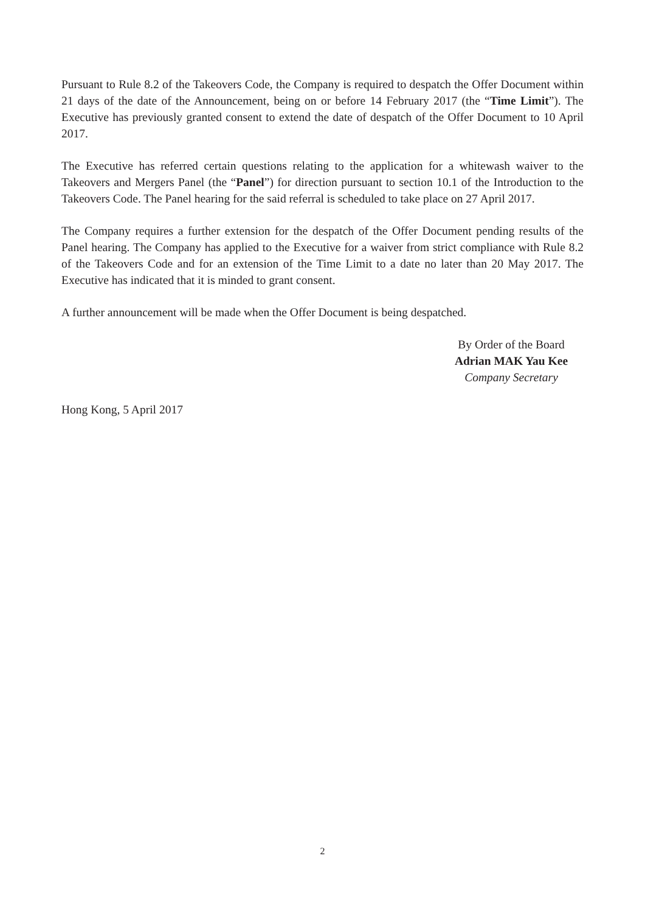Pursuant to Rule 8.2 of the Takeovers Code, the Company is required to despatch the Offer Document within 21 days of the date of the Announcement, being on or before 14 February 2017 (the “Time Limit”). The Executive has previously granted consent to extend the date of despatch of the Offer Document to 10 April 2017.
The Executive has referred certain questions relating to the application for a whitewash waiver to the Takeovers and Mergers Panel (the “Panel”) for direction pursuant to section 10.1 of the Introduction to the Takeovers Code. The Panel hearing for the said referral is scheduled to take place on 27 April 2017.
The Company requires a further extension for the despatch of the Offer Document pending results of the Panel hearing. The Company has applied to the Executive for a waiver from strict compliance with Rule 8.2 of the Takeovers Code and for an extension of the Time Limit to a date no later than 20 May 2017. The Executive has indicated that it is minded to grant consent.
A further announcement will be made when the Offer Document is being despatched.
By Order of the Board
Adrian MAK Yau Kee
Company Secretary
Hong Kong, 5 April 2017
2